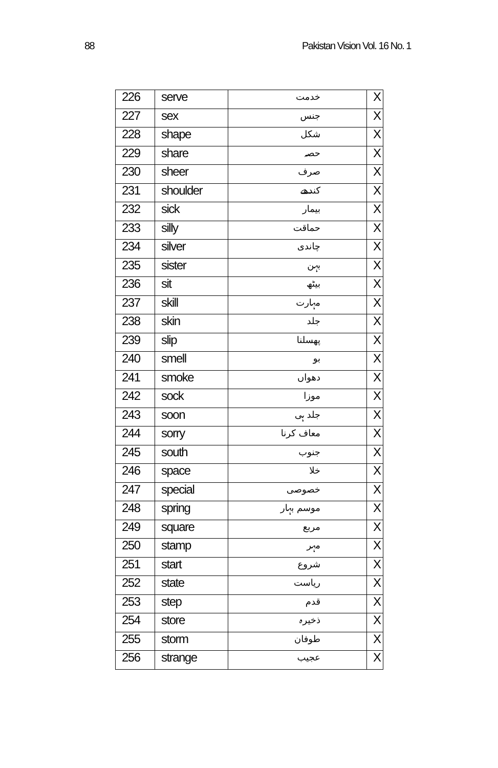88 Pakistan Vision Vol. 16 No. 1
| 226 | serve | خدمت | X |
| 227 | sex | جنس | X |
| 228 | shape | شکل | X |
| 229 | share | حصہ | X |
| 230 | sheer | صرف | X |
| 231 | shoulder | کندھے | X |
| 232 | sick | بیمار | X |
| 233 | silly | حماقت | X |
| 234 | silver | چاندی | X |
| 235 | sister | بہن | X |
| 236 | sit | بیٹھ | X |
| 237 | skill | مہارت | X |
| 238 | skin | جلد | X |
| 239 | slip | پھسلنا | X |
| 240 | smell | بو | X |
| 241 | smoke | دھواں | X |
| 242 | sock | موزا | X |
| 243 | soon | جلد ہی | X |
| 244 | sorry | معاف کرنا | X |
| 245 | south | جنوب | X |
| 246 | space | خلا | X |
| 247 | special | خصوصی | X |
| 248 | spring | موسم بہار | X |
| 249 | square | مربع | X |
| 250 | stamp | مہر | X |
| 251 | start | شروع | X |
| 252 | state | ریاست | X |
| 253 | step | قدم | X |
| 254 | store | ذخیرہ | X |
| 255 | storm | طوفان | X |
| 256 | strange | عجیب | X |